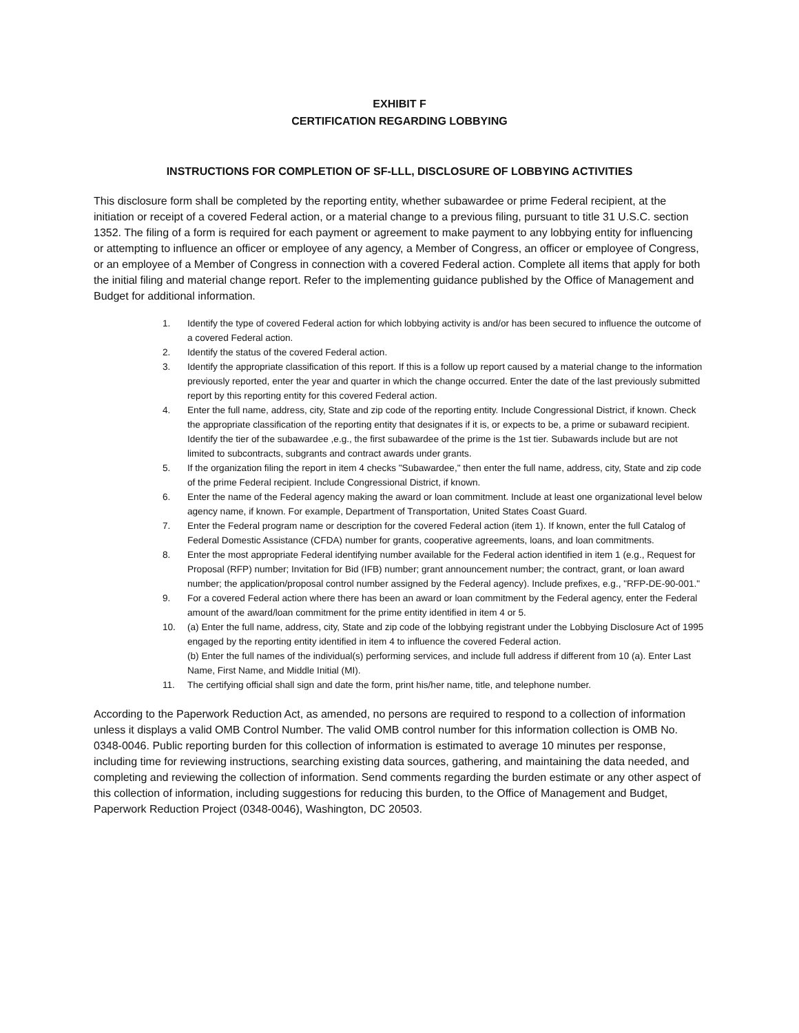EXHIBIT F
CERTIFICATION REGARDING LOBBYING
INSTRUCTIONS FOR COMPLETION OF SF-LLL, DISCLOSURE OF LOBBYING ACTIVITIES
This disclosure form shall be completed by the reporting entity, whether subawardee or prime Federal recipient, at the initiation or receipt of a covered Federal action, or a material change to a previous filing, pursuant to title 31 U.S.C. section 1352. The filing of a form is required for each payment or agreement to make payment to any lobbying entity for influencing or attempting to influence an officer or employee of any agency, a Member of Congress, an officer or employee of Congress, or an employee of a Member of Congress in connection with a covered Federal action. Complete all items that apply for both the initial filing and material change report. Refer to the implementing guidance published by the Office of Management and Budget for additional information.
1. Identify the type of covered Federal action for which lobbying activity is and/or has been secured to influence the outcome of a covered Federal action.
2. Identify the status of the covered Federal action.
3. Identify the appropriate classification of this report. If this is a follow up report caused by a material change to the information previously reported, enter the year and quarter in which the change occurred. Enter the date of the last previously submitted report by this reporting entity for this covered Federal action.
4. Enter the full name, address, city, State and zip code of the reporting entity. Include Congressional District, if known. Check the appropriate classification of the reporting entity that designates if it is, or expects to be, a prime or subaward recipient. Identify the tier of the subawardee ,e.g., the first subawardee of the prime is the 1st tier. Subawards include but are not limited to subcontracts, subgrants and contract awards under grants.
5. If the organization filing the report in item 4 checks "Subawardee," then enter the full name, address, city, State and zip code of the prime Federal recipient. Include Congressional District, if known.
6. Enter the name of the Federal agency making the award or loan commitment. Include at least one organizational level below agency name, if known. For example, Department of Transportation, United States Coast Guard.
7. Enter the Federal program name or description for the covered Federal action (item 1). If known, enter the full Catalog of Federal Domestic Assistance (CFDA) number for grants, cooperative agreements, loans, and loan commitments.
8. Enter the most appropriate Federal identifying number available for the Federal action identified in item 1 (e.g., Request for Proposal (RFP) number; Invitation for Bid (IFB) number; grant announcement number; the contract, grant, or loan award number; the application/proposal control number assigned by the Federal agency). Include prefixes, e.g., "RFP-DE-90-001."
9. For a covered Federal action where there has been an award or loan commitment by the Federal agency, enter the Federal amount of the award/loan commitment for the prime entity identified in item 4 or 5.
10. (a) Enter the full name, address, city, State and zip code of the lobbying registrant under the Lobbying Disclosure Act of 1995 engaged by the reporting entity identified in item 4 to influence the covered Federal action.
(b) Enter the full names of the individual(s) performing services, and include full address if different from 10 (a). Enter Last Name, First Name, and Middle Initial (MI).
11. The certifying official shall sign and date the form, print his/her name, title, and telephone number.
According to the Paperwork Reduction Act, as amended, no persons are required to respond to a collection of information unless it displays a valid OMB Control Number. The valid OMB control number for this information collection is OMB No. 0348-0046. Public reporting burden for this collection of information is estimated to average 10 minutes per response, including time for reviewing instructions, searching existing data sources, gathering, and maintaining the data needed, and completing and reviewing the collection of information. Send comments regarding the burden estimate or any other aspect of this collection of information, including suggestions for reducing this burden, to the Office of Management and Budget, Paperwork Reduction Project (0348-0046), Washington, DC 20503.